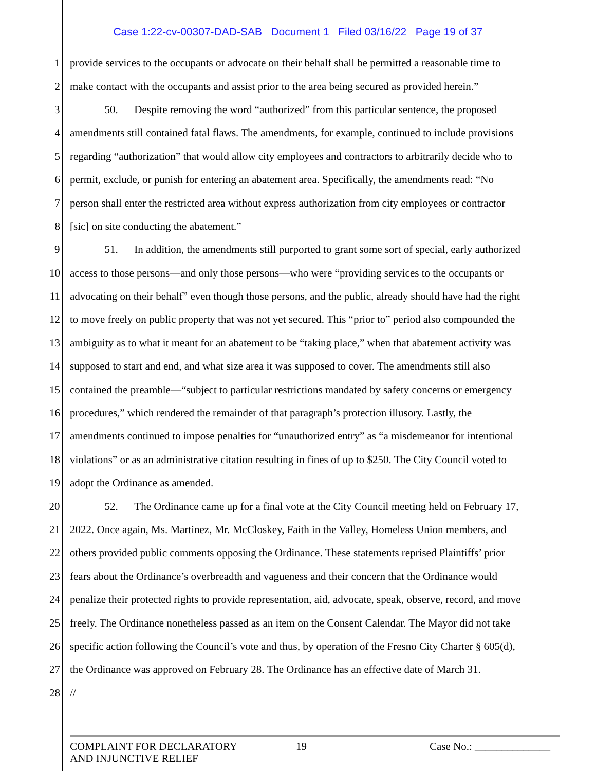Case 1:22-cv-00307-DAD-SAB Document 1 Filed 03/16/22 Page 19 of 37
1 provide services to the occupants or advocate on their behalf shall be permitted a reasonable time to
2 make contact with the occupants and assist prior to the area being secured as provided herein.”
3 50. Despite removing the word “authorized” from this particular sentence, the proposed
4 amendments still contained fatal flaws. The amendments, for example, continued to include provisions
5 regarding “authorization” that would allow city employees and contractors to arbitrarily decide who to
6 permit, exclude, or punish for entering an abatement area. Specifically, the amendments read: “No
7 person shall enter the restricted area without express authorization from city employees or contractor
8 [sic] on site conducting the abatement.”
9 51. In addition, the amendments still purported to grant some sort of special, early authorized
10 access to those persons—and only those persons—who were “providing services to the occupants or
11 advocating on their behalf” even though those persons, and the public, already should have had the right
12 to move freely on public property that was not yet secured. This “prior to” period also compounded the
13 ambiguity as to what it meant for an abatement to be “taking place,” when that abatement activity was
14 supposed to start and end, and what size area it was supposed to cover. The amendments still also
15 contained the preamble—“subject to particular restrictions mandated by safety concerns or emergency
16 procedures,” which rendered the remainder of that paragraph’s protection illusory. Lastly, the
17 amendments continued to impose penalties for “unauthorized entry” as “a misdemeanor for intentional
18 violations” or as an administrative citation resulting in fines of up to $250. The City Council voted to
19 adopt the Ordinance as amended.
20 52. The Ordinance came up for a final vote at the City Council meeting held on February 17,
21 2022. Once again, Ms. Martinez, Mr. McCloskey, Faith in the Valley, Homeless Union members, and
22 others provided public comments opposing the Ordinance. These statements reprised Plaintiffs’ prior
23 fears about the Ordinance’s overbreadth and vagueness and their concern that the Ordinance would
24 penalize their protected rights to provide representation, aid, advocate, speak, observe, record, and move
25 freely. The Ordinance nonetheless passed as an item on the Consent Calendar. The Mayor did not take
26 specific action following the Council’s vote and thus, by operation of the Fresno City Charter § 605(d),
27 the Ordinance was approved on February 28. The Ordinance has an effective date of March 31.
28 //
COMPLAINT FOR DECLARATORY
AND INJUNCTIVE RELIEF
19 Case No.: ______________